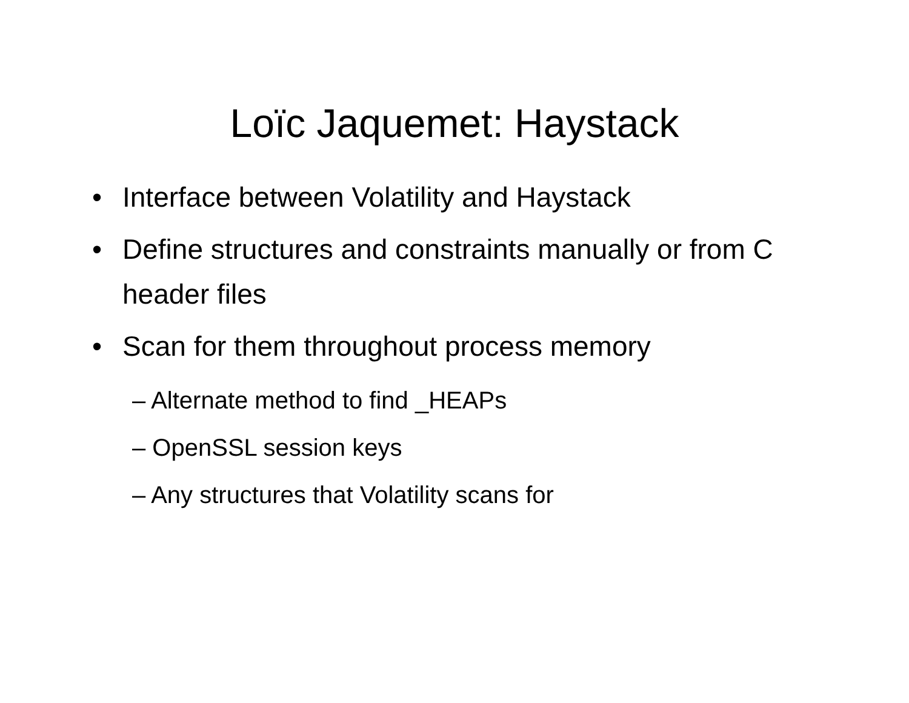Loïc Jaquemet: Haystack
• Interface between Volatility and Haystack
• Define structures and constraints manually or from C header files
• Scan for them throughout process memory
– Alternate method to find _HEAPs
– OpenSSL session keys
– Any structures that Volatility scans for